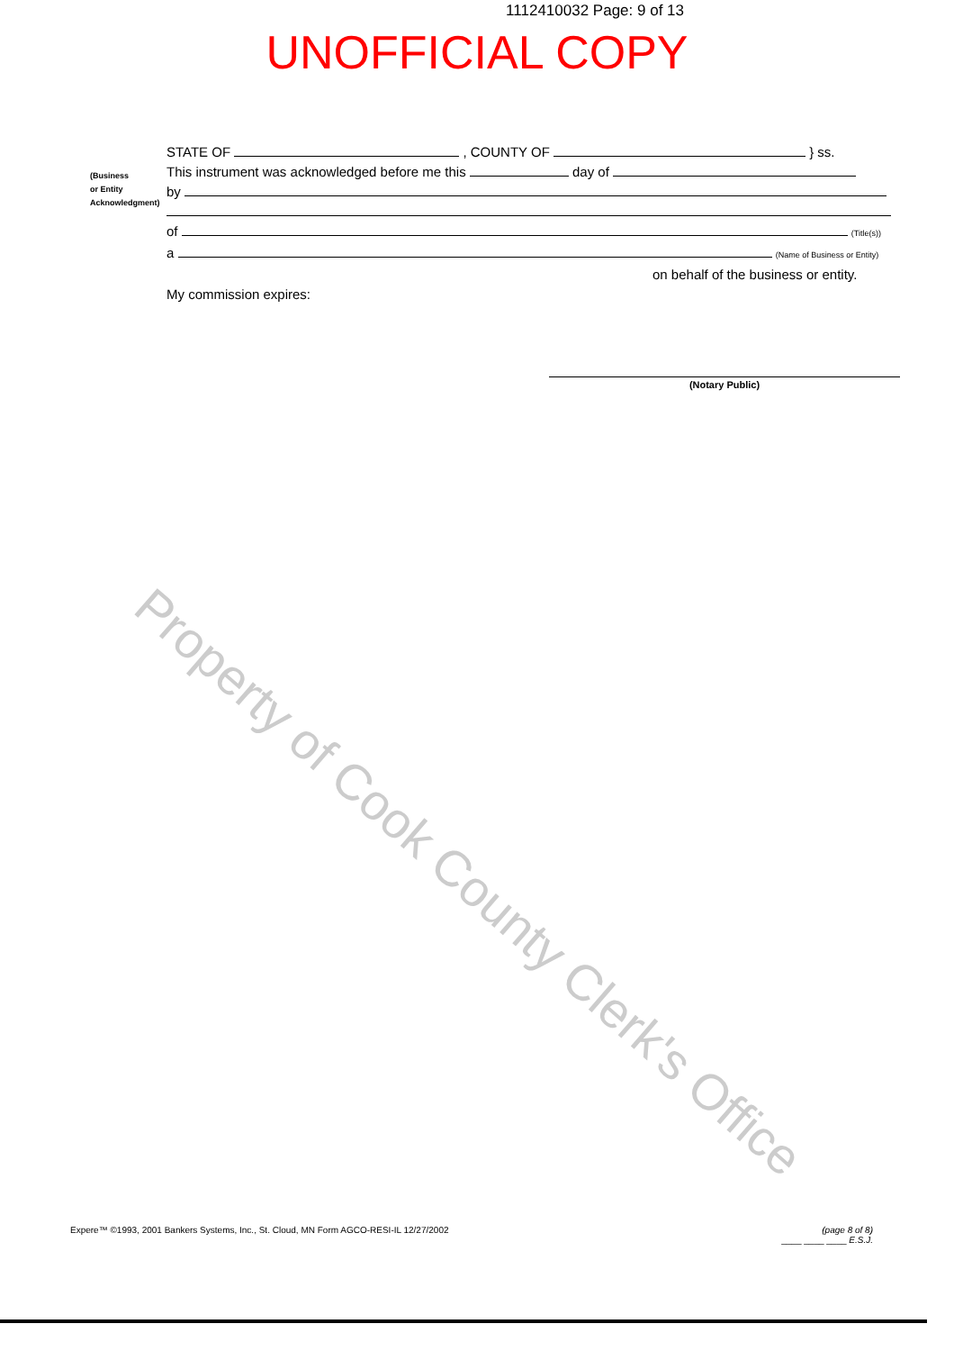1112410032 Page: 9 of 13
UNOFFICIAL COPY
(Business
or Entity
Acknowledgment)
STATE OF , COUNTY OF } ss.
This instrument was acknowledged before me this day of
by
of (Title(s))
a (Name of Business or Entity)
on behalf of the business or entity.
My commission expires:
(Notary Public)
Property of Cook County Clerk's Office
Expere™ ©1993, 2001 Bankers Systems, Inc., St. Cloud, MN Form AGCO-RESI-IL 12/27/2002
(page 8 of 8)
____ ____ ____ E.S.J.